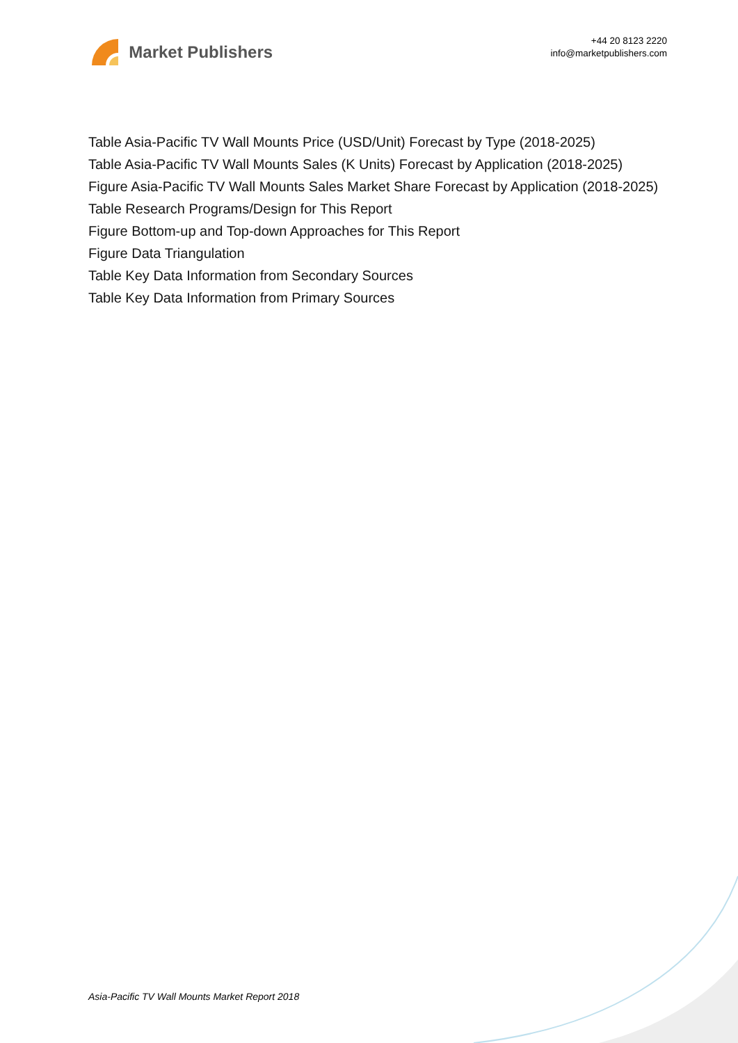Market Publishers
+44 20 8123 2220
info@marketpublishers.com
Table Asia-Pacific TV Wall Mounts Price (USD/Unit) Forecast by Type (2018-2025)
Table Asia-Pacific TV Wall Mounts Sales (K Units) Forecast by Application (2018-2025)
Figure Asia-Pacific TV Wall Mounts Sales Market Share Forecast by Application (2018-2025)
Table Research Programs/Design for This Report
Figure Bottom-up and Top-down Approaches for This Report
Figure Data Triangulation
Table Key Data Information from Secondary Sources
Table Key Data Information from Primary Sources
Asia-Pacific TV Wall Mounts Market Report 2018